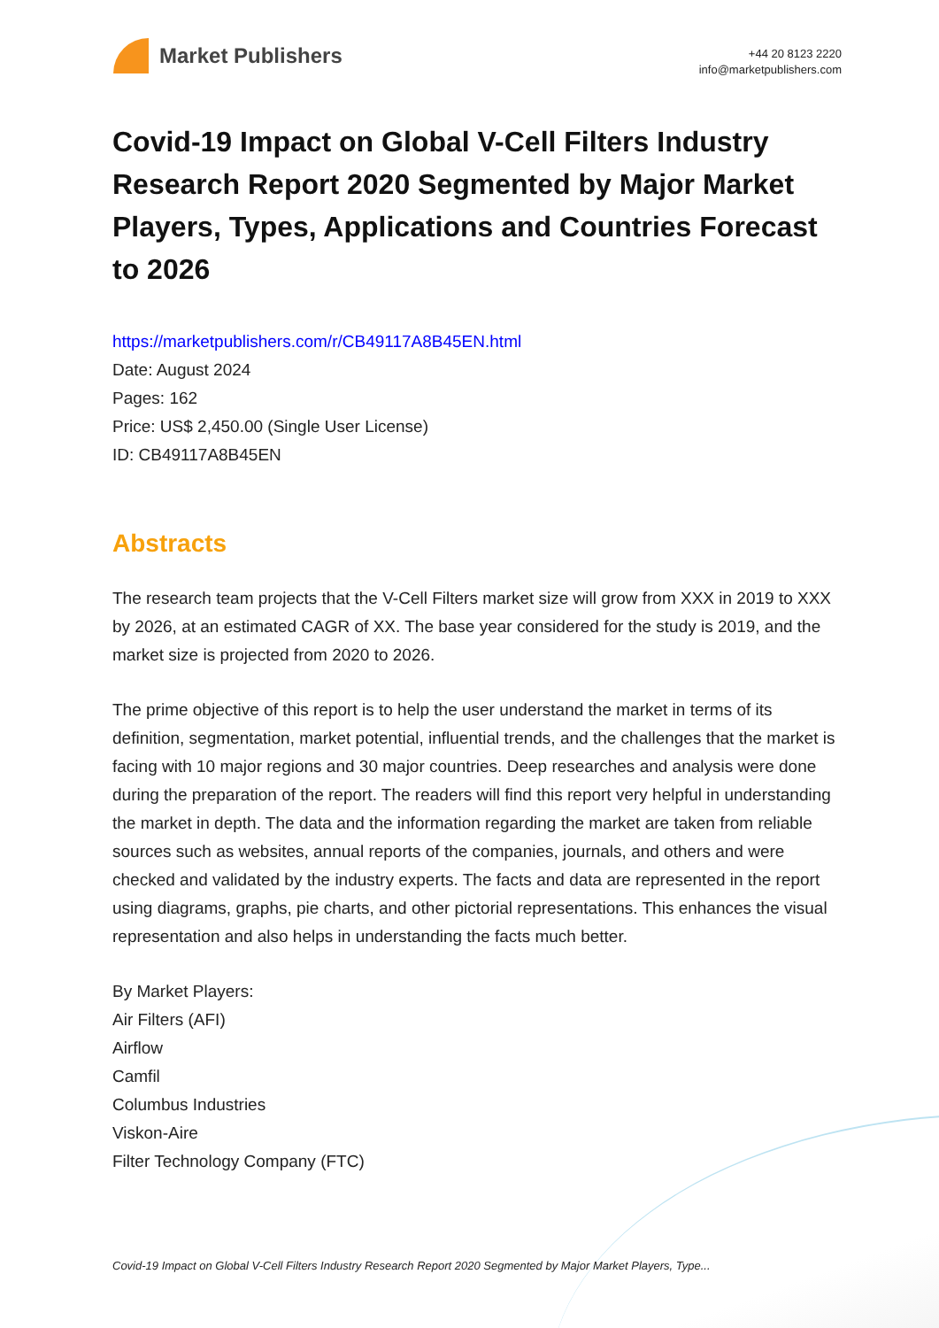Market Publishers
+44 20 8123 2220
info@marketpublishers.com
Covid-19 Impact on Global V-Cell Filters Industry Research Report 2020 Segmented by Major Market Players, Types, Applications and Countries Forecast to 2026
https://marketpublishers.com/r/CB49117A8B45EN.html
Date: August 2024
Pages: 162
Price: US$ 2,450.00 (Single User License)
ID: CB49117A8B45EN
Abstracts
The research team projects that the V-Cell Filters market size will grow from XXX in 2019 to XXX by 2026, at an estimated CAGR of XX. The base year considered for the study is 2019, and the market size is projected from 2020 to 2026.
The prime objective of this report is to help the user understand the market in terms of its definition, segmentation, market potential, influential trends, and the challenges that the market is facing with 10 major regions and 30 major countries. Deep researches and analysis were done during the preparation of the report. The readers will find this report very helpful in understanding the market in depth. The data and the information regarding the market are taken from reliable sources such as websites, annual reports of the companies, journals, and others and were checked and validated by the industry experts. The facts and data are represented in the report using diagrams, graphs, pie charts, and other pictorial representations. This enhances the visual representation and also helps in understanding the facts much better.
By Market Players:
Air Filters (AFI)
Airflow
Camfil
Columbus Industries
Viskon-Aire
Filter Technology Company (FTC)
Covid-19 Impact on Global V-Cell Filters Industry Research Report 2020 Segmented by Major Market Players, Type...